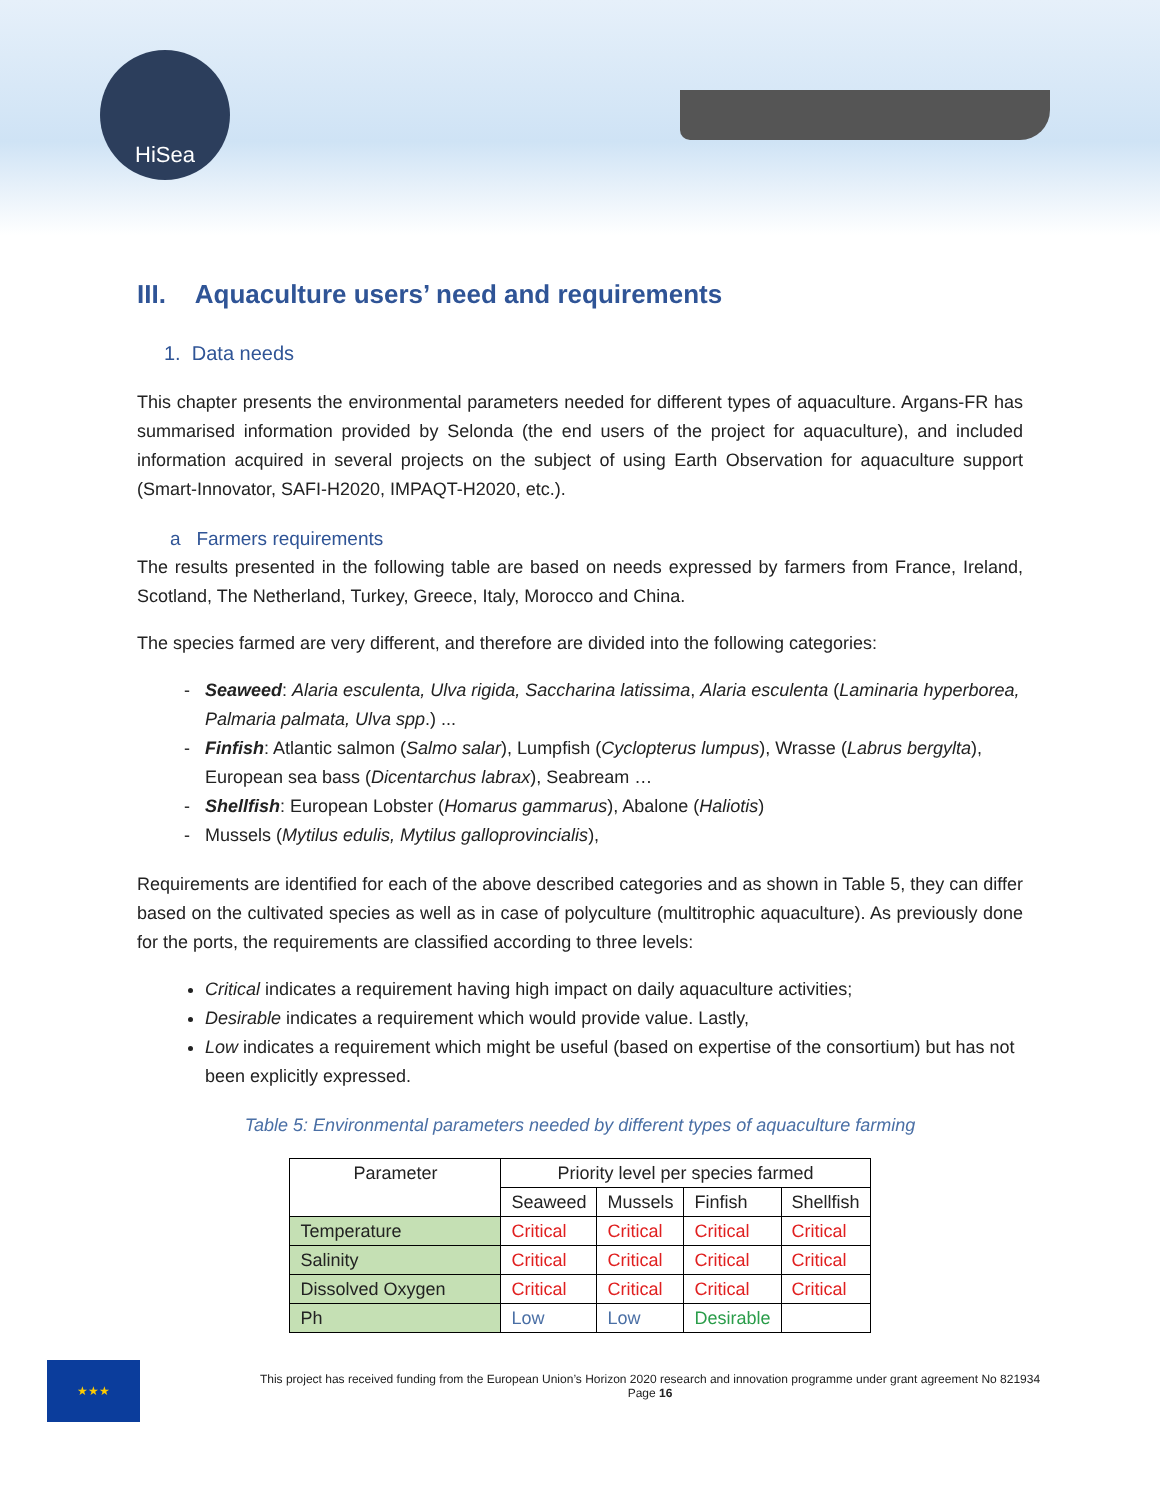HiSea
III. Aquaculture users’ need and requirements
1. Data needs
This chapter presents the environmental parameters needed for different types of aquaculture. Argans-FR has summarised information provided by Selonda (the end users of the project for aquaculture), and included information acquired in several projects on the subject of using Earth Observation for aquaculture support (Smart-Innovator, SAFI-H2020, IMPAQT-H2020, etc.).
a Farmers requirements
The results presented in the following table are based on needs expressed by farmers from France, Ireland, Scotland, The Netherland, Turkey, Greece, Italy, Morocco and China.
The species farmed are very different, and therefore are divided into the following categories:
Seaweed: Alaria esculenta, Ulva rigida, Saccharina latissima, Alaria esculenta (Laminaria hyperborea, Palmaria palmata, Ulva spp.) ...
Finfish: Atlantic salmon (Salmo salar), Lumpfish (Cyclopterus lumpus), Wrasse (Labrus bergylta), European sea bass (Dicentarchus labrax), Seabream …
Shellfish: European Lobster (Homarus gammarus), Abalone (Haliotis)
Mussels (Mytilus edulis, Mytilus galloprovincialis),
Requirements are identified for each of the above described categories and as shown in Table 5, they can differ based on the cultivated species as well as in case of polyculture (multitrophic aquaculture). As previously done for the ports, the requirements are classified according to three levels:
Critical indicates a requirement having high impact on daily aquaculture activities;
Desirable indicates a requirement which would provide value. Lastly,
Low indicates a requirement which might be useful (based on expertise of the consortium) but has not been explicitly expressed.
Table 5: Environmental parameters needed by different types of aquaculture farming
| Parameter | Priority level per species farmed | | | |
| --- | --- | --- | --- | --- |
| | Seaweed | Mussels | Finfish | Shellfish |
| Temperature | Critical | Critical | Critical | Critical |
| Salinity | Critical | Critical | Critical | Critical |
| Dissolved Oxygen | Critical | Critical | Critical | Critical |
| Ph | Low | Low | Desirable | |
★★★
This project has received funding from the European Union’s Horizon 2020 research and innovation programme under grant agreement No 821934
Page 16